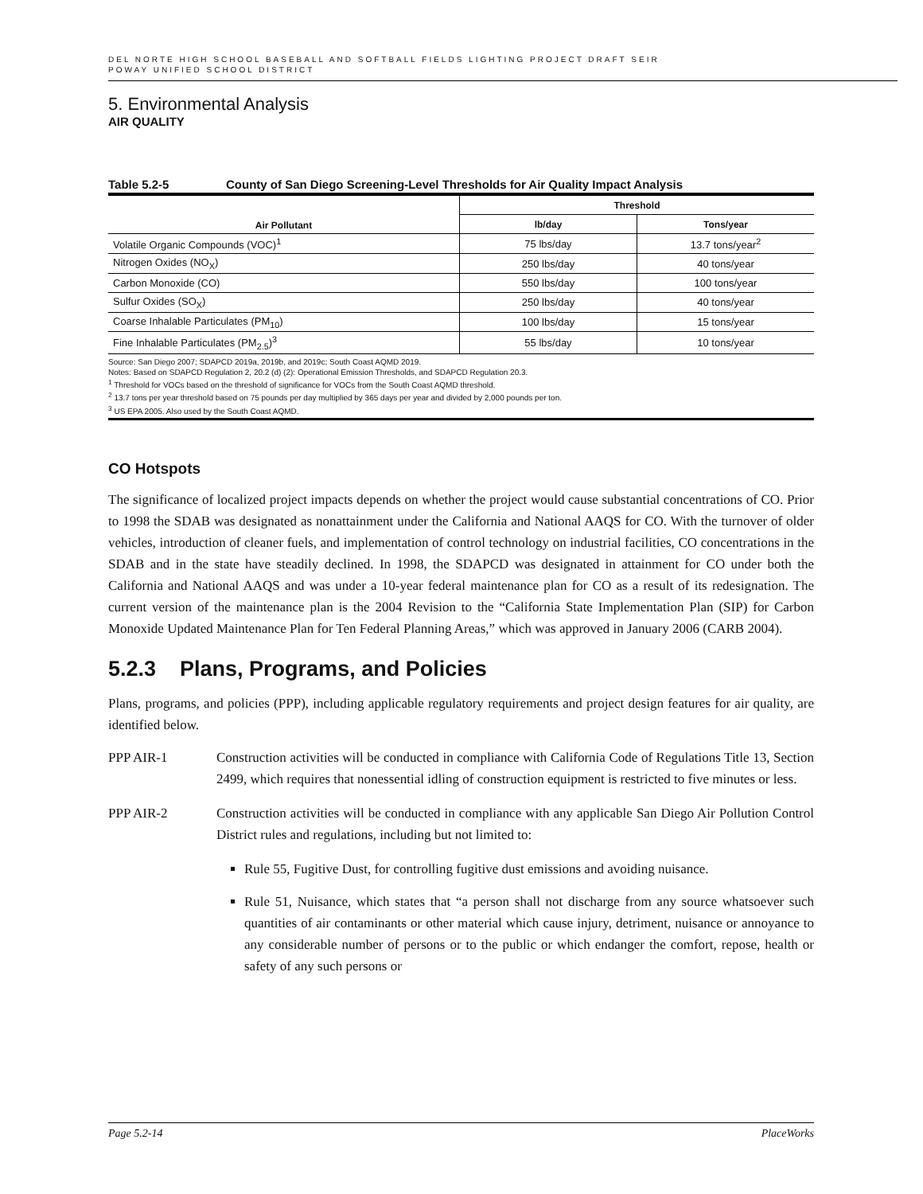DEL NORTE HIGH SCHOOL BASEBALL AND SOFTBALL FIELDS LIGHTING PROJECT DRAFT SEIR
POWAY UNIFIED SCHOOL DISTRICT
5. Environmental Analysis
AIR QUALITY
Table 5.2-5 County of San Diego Screening-Level Thresholds for Air Quality Impact Analysis
| Air Pollutant | Threshold | |
| --- | --- | --- |
| | lb/day | Tons/year |
| Volatile Organic Compounds (VOC)<sup>1</sup> | 75 lbs/day | 13.7 tons/year<sup>2</sup> |
| Nitrogen Oxides (NO<sub>X</sub>) | 250 lbs/day | 40 tons/year |
| Carbon Monoxide (CO) | 550 lbs/day | 100 tons/year |
| Sulfur Oxides (SO<sub>X</sub>) | 250 lbs/day | 40 tons/year |
| Coarse Inhalable Particulates (PM<sub>10</sub>) | 100 lbs/day | 15 tons/year |
| Fine Inhalable Particulates (PM<sub>2.5</sub>)<sup>3</sup> | 55 lbs/day | 10 tons/year |
Source: San Diego 2007; SDAPCD 2019a, 2019b, and 2019c; South Coast AQMD 2019.
Notes: Based on SDAPCD Regulation 2, 20.2 (d) (2): Operational Emission Thresholds, and SDAPCD Regulation 20.3.
<sup>1</sup> Threshold for VOCs based on the threshold of significance for VOCs from the South Coast AQMD threshold.
<sup>2</sup> 13.7 tons per year threshold based on 75 pounds per day multiplied by 365 days per year and divided by 2,000 pounds per ton.
<sup>3</sup> US EPA 2005. Also used by the South Coast AQMD.
CO Hotspots
The significance of localized project impacts depends on whether the project would cause substantial concentrations of CO. Prior to 1998 the SDAB was designated as nonattainment under the California and National AAQS for CO. With the turnover of older vehicles, introduction of cleaner fuels, and implementation of control technology on industrial facilities, CO concentrations in the SDAB and in the state have steadily declined. In 1998, the SDAPCD was designated in attainment for CO under both the California and National AAQS and was under a 10-year federal maintenance plan for CO as a result of its redesignation. The current version of the maintenance plan is the 2004 Revision to the “California State Implementation Plan (SIP) for Carbon Monoxide Updated Maintenance Plan for Ten Federal Planning Areas,” which was approved in January 2006 (CARB 2004).
5.2.3 Plans, Programs, and Policies
Plans, programs, and policies (PPP), including applicable regulatory requirements and project design features for air quality, are identified below.
PPP AIR-1 Construction activities will be conducted in compliance with California Code of Regulations Title 13, Section 2499, which requires that nonessential idling of construction equipment is restricted to five minutes or less.
PPP AIR-2 Construction activities will be conducted in compliance with any applicable San Diego Air Pollution Control District rules and regulations, including but not limited to:
Rule 55, Fugitive Dust, for controlling fugitive dust emissions and avoiding nuisance.
Rule 51, Nuisance, which states that “a person shall not discharge from any source whatsoever such quantities of air contaminants or other material which cause injury, detriment, nuisance or annoyance to any considerable number of persons or to the public or which endanger the comfort, repose, health or safety of any such persons or
Page 5.2-14 PlaceWorks